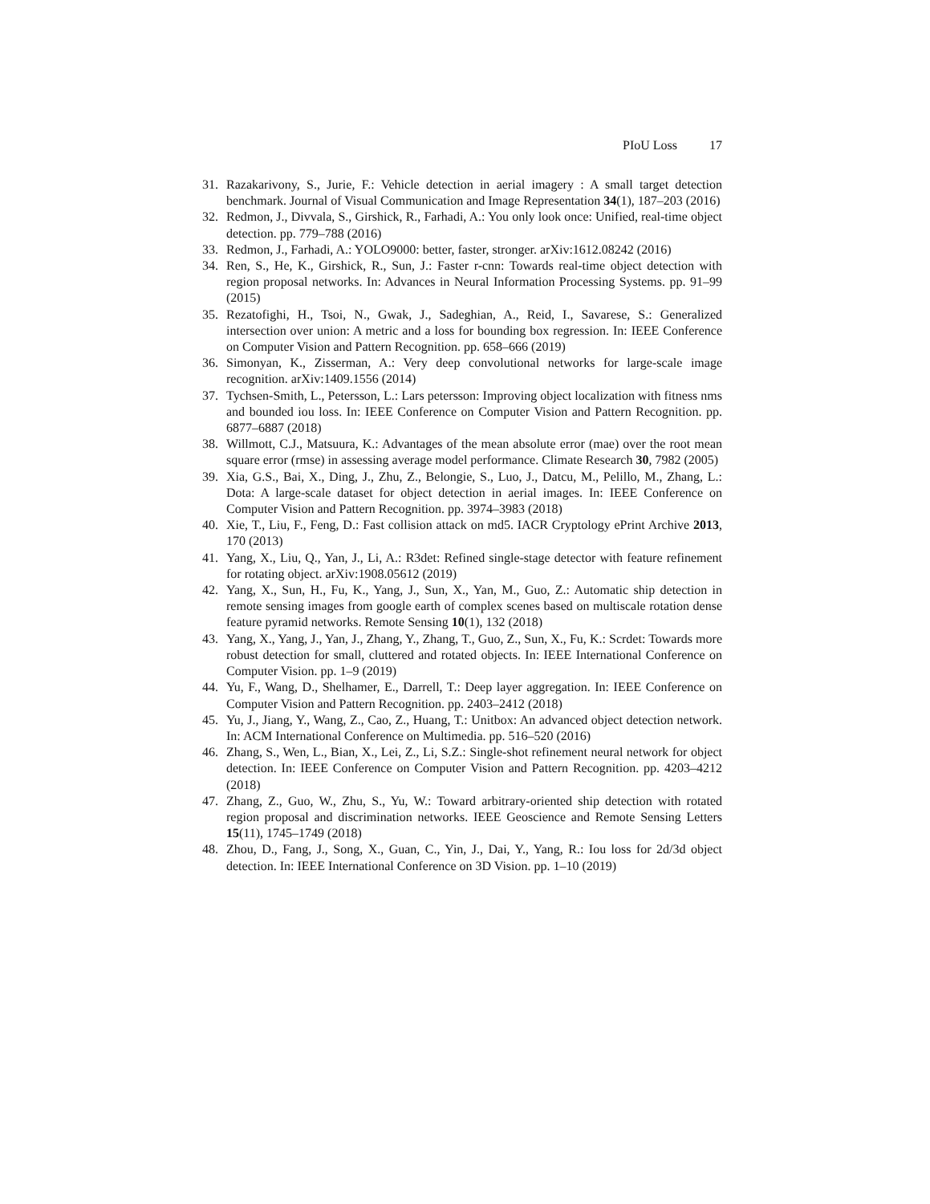PIoU Loss 17
31. Razakarivony, S., Jurie, F.: Vehicle detection in aerial imagery : A small target detection benchmark. Journal of Visual Communication and Image Representation 34(1), 187–203 (2016)
32. Redmon, J., Divvala, S., Girshick, R., Farhadi, A.: You only look once: Unified, real-time object detection. pp. 779–788 (2016)
33. Redmon, J., Farhadi, A.: YOLO9000: better, faster, stronger. arXiv:1612.08242 (2016)
34. Ren, S., He, K., Girshick, R., Sun, J.: Faster r-cnn: Towards real-time object detection with region proposal networks. In: Advances in Neural Information Processing Systems. pp. 91–99 (2015)
35. Rezatofighi, H., Tsoi, N., Gwak, J., Sadeghian, A., Reid, I., Savarese, S.: Generalized intersection over union: A metric and a loss for bounding box regression. In: IEEE Conference on Computer Vision and Pattern Recognition. pp. 658–666 (2019)
36. Simonyan, K., Zisserman, A.: Very deep convolutional networks for large-scale image recognition. arXiv:1409.1556 (2014)
37. Tychsen-Smith, L., Petersson, L.: Lars petersson: Improving object localization with fitness nms and bounded iou loss. In: IEEE Conference on Computer Vision and Pattern Recognition. pp. 6877–6887 (2018)
38. Willmott, C.J., Matsuura, K.: Advantages of the mean absolute error (mae) over the root mean square error (rmse) in assessing average model performance. Climate Research 30, 7982 (2005)
39. Xia, G.S., Bai, X., Ding, J., Zhu, Z., Belongie, S., Luo, J., Datcu, M., Pelillo, M., Zhang, L.: Dota: A large-scale dataset for object detection in aerial images. In: IEEE Conference on Computer Vision and Pattern Recognition. pp. 3974–3983 (2018)
40. Xie, T., Liu, F., Feng, D.: Fast collision attack on md5. IACR Cryptology ePrint Archive 2013, 170 (2013)
41. Yang, X., Liu, Q., Yan, J., Li, A.: R3det: Refined single-stage detector with feature refinement for rotating object. arXiv:1908.05612 (2019)
42. Yang, X., Sun, H., Fu, K., Yang, J., Sun, X., Yan, M., Guo, Z.: Automatic ship detection in remote sensing images from google earth of complex scenes based on multiscale rotation dense feature pyramid networks. Remote Sensing 10(1), 132 (2018)
43. Yang, X., Yang, J., Yan, J., Zhang, Y., Zhang, T., Guo, Z., Sun, X., Fu, K.: Scrdet: Towards more robust detection for small, cluttered and rotated objects. In: IEEE International Conference on Computer Vision. pp. 1–9 (2019)
44. Yu, F., Wang, D., Shelhamer, E., Darrell, T.: Deep layer aggregation. In: IEEE Conference on Computer Vision and Pattern Recognition. pp. 2403–2412 (2018)
45. Yu, J., Jiang, Y., Wang, Z., Cao, Z., Huang, T.: Unitbox: An advanced object detection network. In: ACM International Conference on Multimedia. pp. 516–520 (2016)
46. Zhang, S., Wen, L., Bian, X., Lei, Z., Li, S.Z.: Single-shot refinement neural network for object detection. In: IEEE Conference on Computer Vision and Pattern Recognition. pp. 4203–4212 (2018)
47. Zhang, Z., Guo, W., Zhu, S., Yu, W.: Toward arbitrary-oriented ship detection with rotated region proposal and discrimination networks. IEEE Geoscience and Remote Sensing Letters 15(11), 1745–1749 (2018)
48. Zhou, D., Fang, J., Song, X., Guan, C., Yin, J., Dai, Y., Yang, R.: Iou loss for 2d/3d object detection. In: IEEE International Conference on 3D Vision. pp. 1–10 (2019)